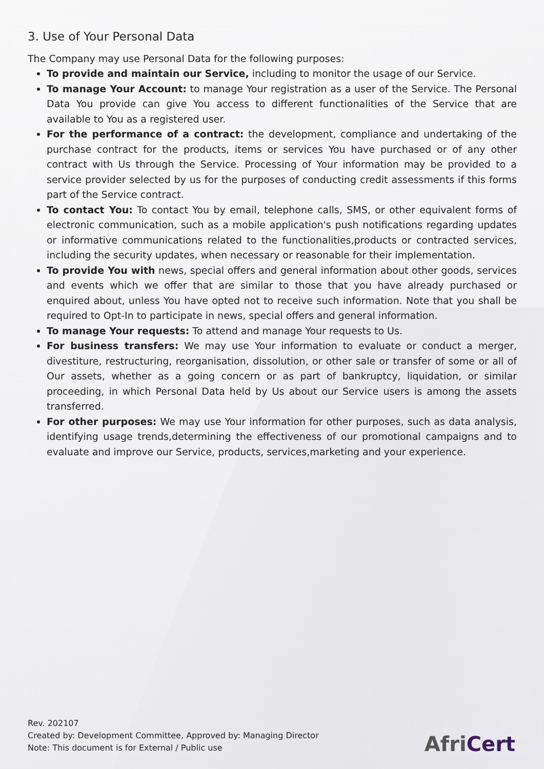3. Use of Your Personal Data
The Company may use Personal Data for the following purposes:
To provide and maintain our Service, including to monitor the usage of our Service.
To manage Your Account: to manage Your registration as a user of the Service. The Personal Data You provide can give You access to different functionalities of the Service that are available to You as a registered user.
For the performance of a contract: the development, compliance and undertaking of the purchase contract for the products, items or services You have purchased or of any other contract with Us through the Service. Processing of Your information may be provided to a service provider selected by us for the purposes of conducting credit assessments if this forms part of the Service contract.
To contact You: To contact You by email, telephone calls, SMS, or other equivalent forms of electronic communication, such as a mobile application's push notifications regarding updates or informative communications related to the functionalities,products or contracted services, including the security updates, when necessary or reasonable for their implementation.
To provide You with news, special offers and general information about other goods, services and events which we offer that are similar to those that you have already purchased or enquired about, unless You have opted not to receive such information. Note that you shall be required to Opt-In to participate in news, special offers and general information.
To manage Your requests: To attend and manage Your requests to Us.
For business transfers: We may use Your information to evaluate or conduct a merger, divestiture, restructuring, reorganisation, dissolution, or other sale or transfer of some or all of Our assets, whether as a going concern or as part of bankruptcy, liquidation, or similar proceeding, in which Personal Data held by Us about our Service users is among the assets transferred.
For other purposes: We may use Your information for other purposes, such as data analysis, identifying usage trends,determining the effectiveness of our promotional campaigns and to evaluate and improve our Service, products, services,marketing and your experience.
Rev. 202107
Created by: Development Committee, Approved by: Managing Director
Note: This document is for External / Public use
AfriCert